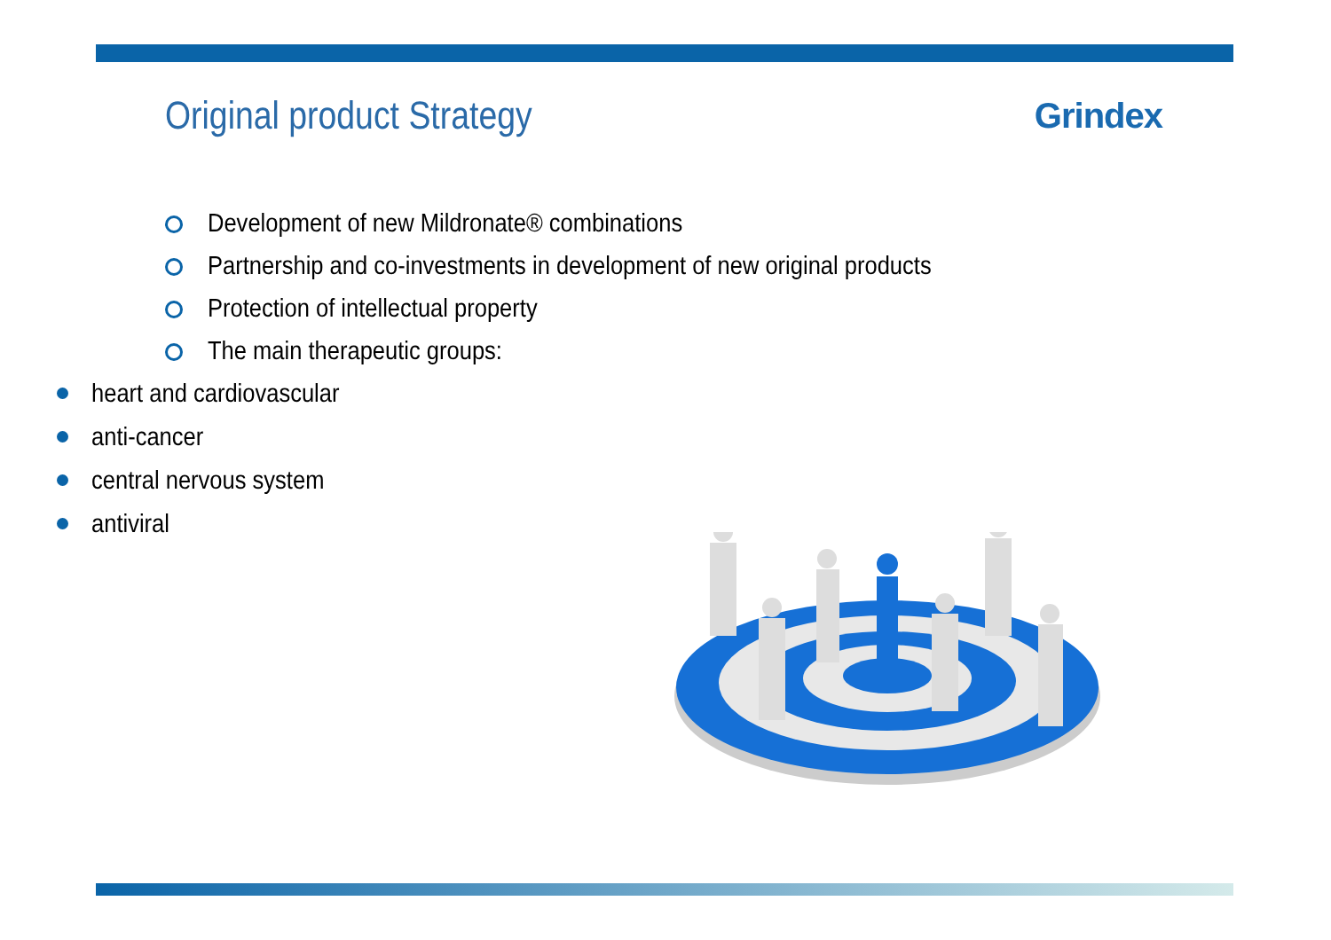Original product Strategy Grindex
Development of new Mildronate® combinations
Partnership and co-investments in development of new original products
Protection of intellectual property
The main therapeutic groups:
heart and cardiovascular
anti-cancer
central nervous system
antiviral